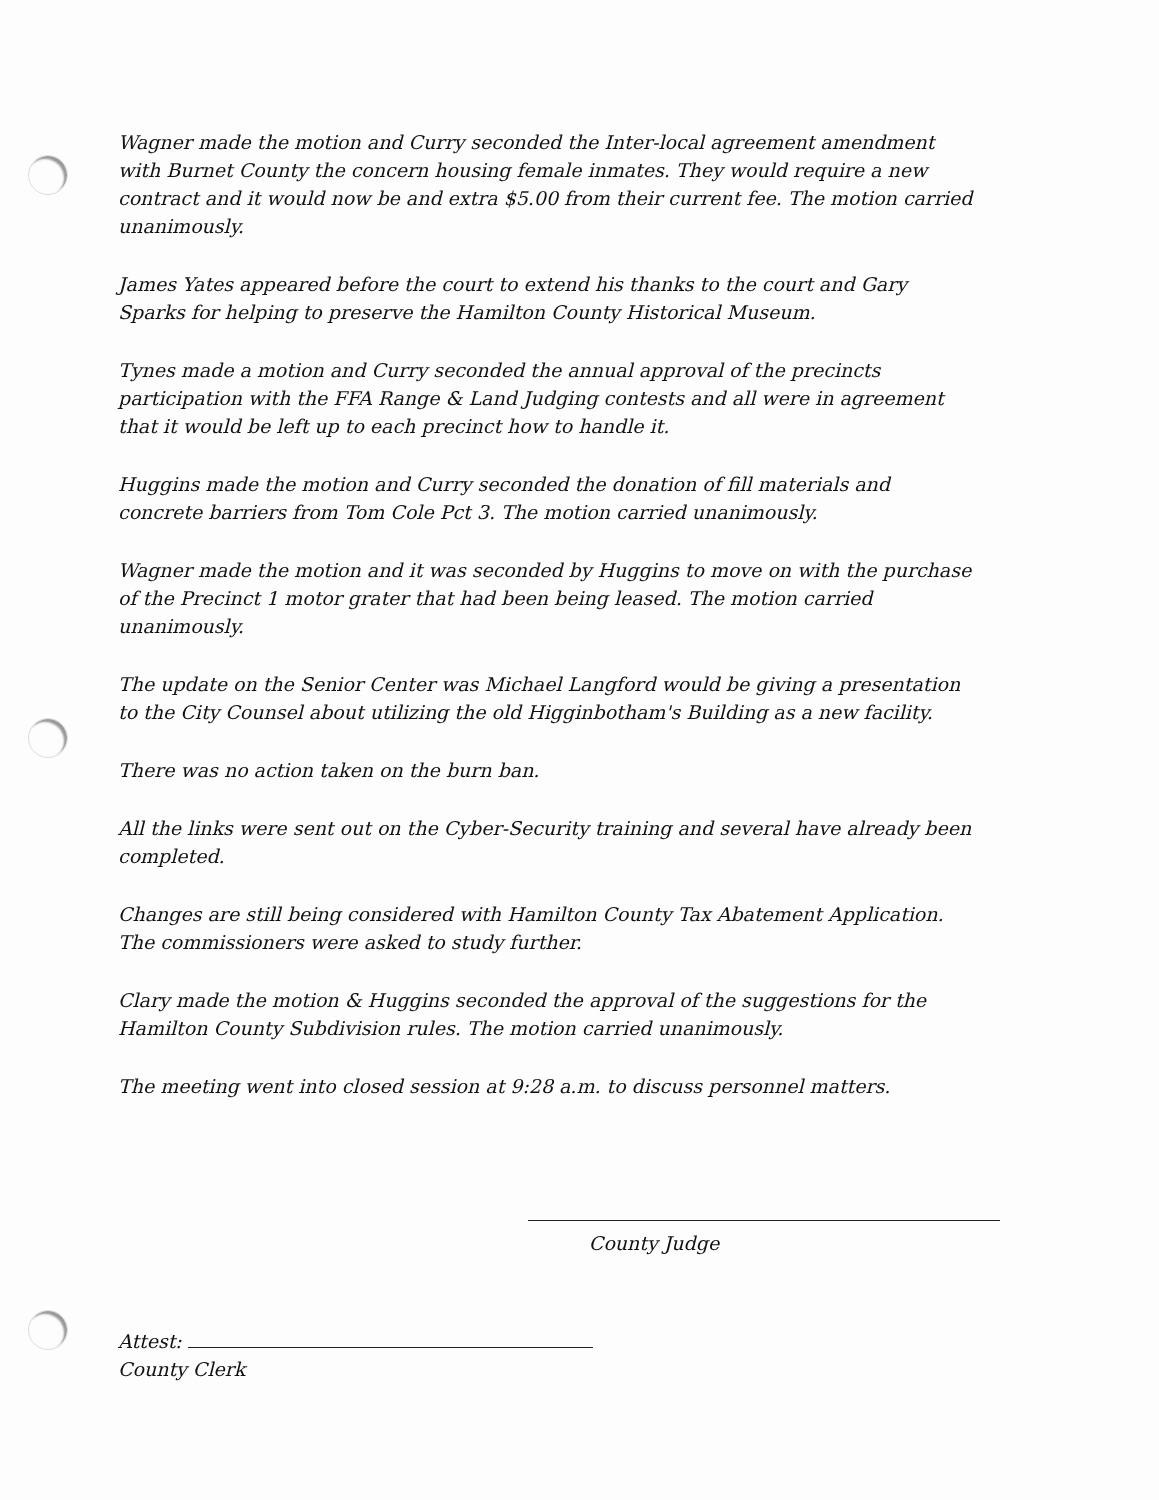Wagner made the motion and Curry seconded the Inter-local agreement amendment with Burnet County the concern housing female inmates. They would require a new contract and it would now be and extra $5.00 from their current fee. The motion carried unanimously.
James Yates appeared before the court to extend his thanks to the court and Gary Sparks for helping to preserve the Hamilton County Historical Museum.
Tynes made a motion and Curry seconded the annual approval of the precincts participation with the FFA Range & Land Judging contests and all were in agreement that it would be left up to each precinct how to handle it.
Huggins made the motion and Curry seconded the donation of fill materials and concrete barriers from Tom Cole Pct 3. The motion carried unanimously.
Wagner made the motion and it was seconded by Huggins to move on with the purchase of the Precinct 1 motor grater that had been being leased. The motion carried unanimously.
The update on the Senior Center was Michael Langford would be giving a presentation to the City Counsel about utilizing the old Higginbotham's Building as a new facility.
There was no action taken on the burn ban.
All the links were sent out on the Cyber-Security training and several have already been completed.
Changes are still being considered with Hamilton County Tax Abatement Application. The commissioners were asked to study further.
Clary made the motion & Huggins seconded the approval of the suggestions for the Hamilton County Subdivision rules. The motion carried unanimously.
The meeting went into closed session at 9:28 a.m. to discuss personnel matters.
County Judge
Attest:
County Clerk